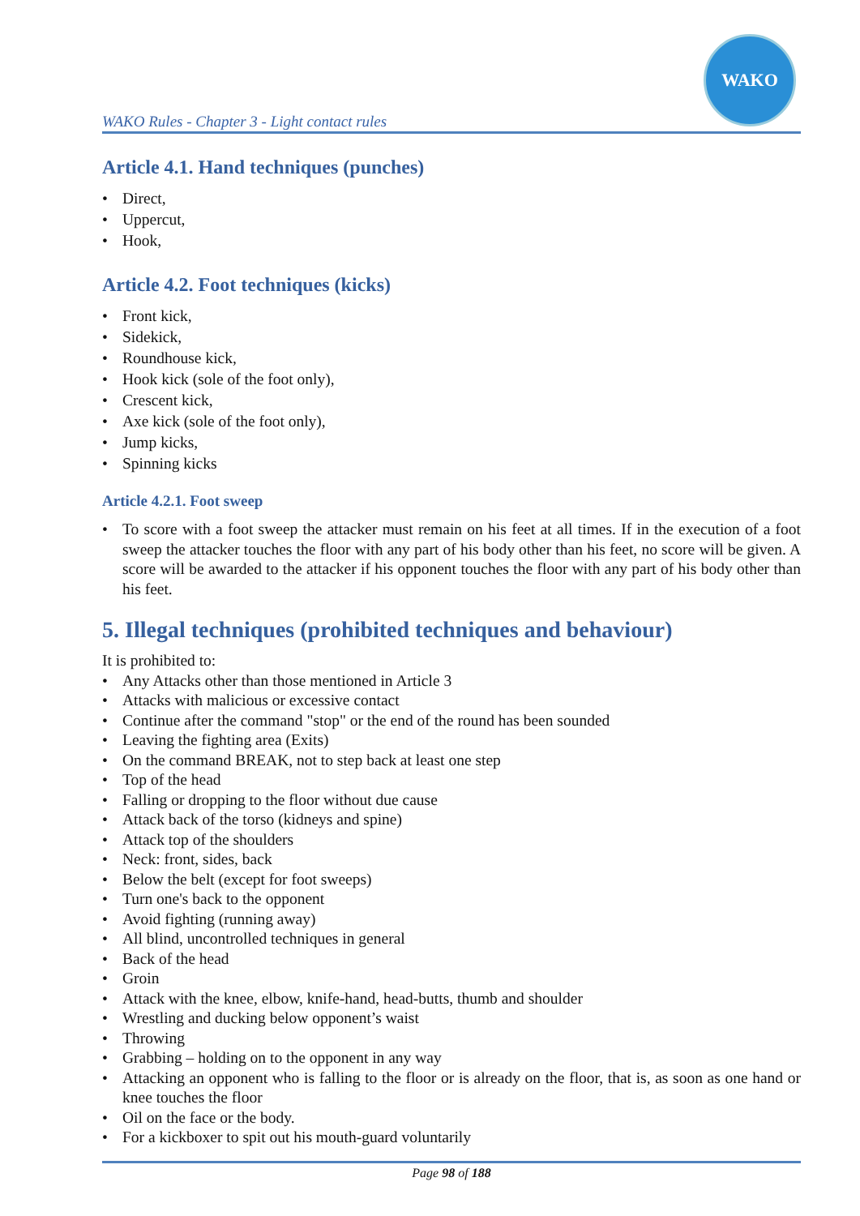WAKO Rules - Chapter 3 - Light contact rules
WAKO
Article 4.1. Hand techniques (punches)
Direct,
Uppercut,
Hook,
Article 4.2. Foot techniques (kicks)
Front kick,
Sidekick,
Roundhouse kick,
Hook kick (sole of the foot only),
Crescent kick,
Axe kick (sole of the foot only),
Jump kicks,
Spinning kicks
Article 4.2.1. Foot sweep
To score with a foot sweep the attacker must remain on his feet at all times. If in the execution of a foot sweep the attacker touches the floor with any part of his body other than his feet, no score will be given. A score will be awarded to the attacker if his opponent touches the floor with any part of his body other than his feet.
5. Illegal techniques (prohibited techniques and behaviour)
It is prohibited to:
Any Attacks other than those mentioned in Article 3
Attacks with malicious or excessive contact
Continue after the command "stop" or the end of the round has been sounded
Leaving the fighting area (Exits)
On the command BREAK, not to step back at least one step
Top of the head
Falling or dropping to the floor without due cause
Attack back of the torso (kidneys and spine)
Attack top of the shoulders
Neck: front, sides, back
Below the belt (except for foot sweeps)
Turn one's back to the opponent
Avoid fighting (running away)
All blind, uncontrolled techniques in general
Back of the head
Groin
Attack with the knee, elbow, knife-hand, head-butts, thumb and shoulder
Wrestling and ducking below opponent’s waist
Throwing
Grabbing – holding on to the opponent in any way
Attacking an opponent who is falling to the floor or is already on the floor, that is, as soon as one hand or knee touches the floor
Oil on the face or the body.
For a kickboxer to spit out his mouth-guard voluntarily
Page 98 of 188